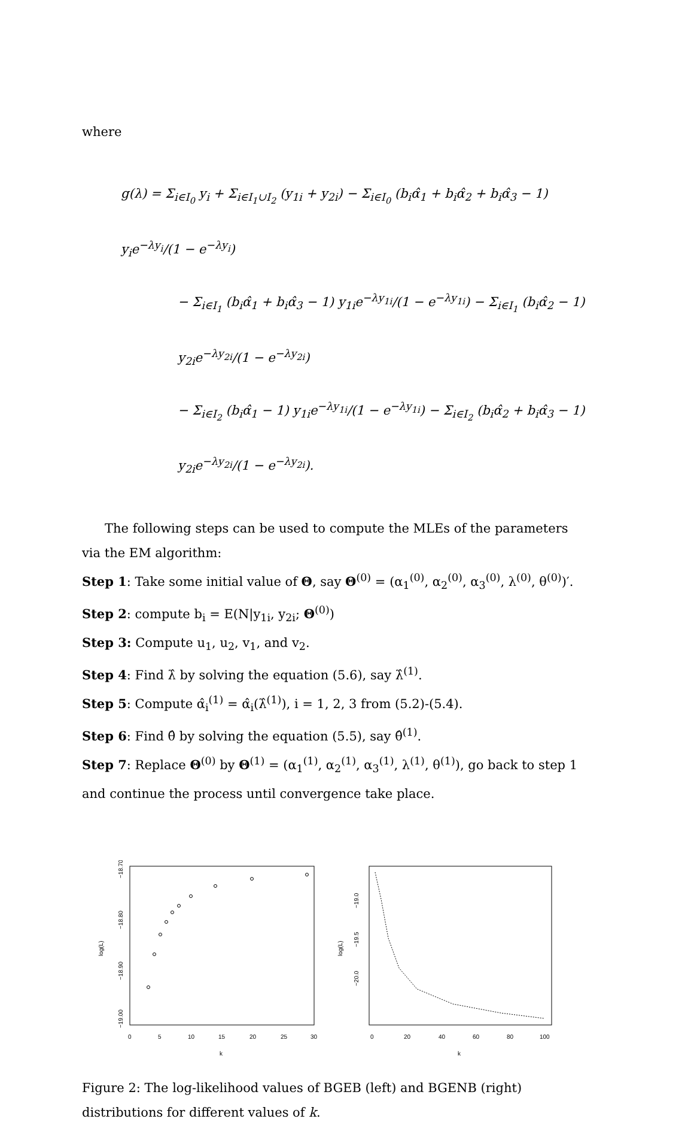where
g(λ) = Σ<sub>i∈I<sub>0</sub></sub> y<sub>i</sub> + Σ<sub>i∈I<sub>1</sub>∪I<sub>2</sub></sub> (y<sub>1i</sub> + y<sub>2i</sub>) − Σ<sub>i∈I<sub>0</sub></sub> (b<sub>i</sub>α̂<sub>1</sub> + b<sub>i</sub>α̂<sub>2</sub> + b<sub>i</sub>α̂<sub>3</sub> − 1) y<sub>i</sub>e<sup>−λy<sub>i</sub></sup>/(1 − e<sup>−λy<sub>i</sub></sup>)
− Σ<sub>i∈I<sub>1</sub></sub> (b<sub>i</sub>α̂<sub>1</sub> + b<sub>i</sub>α̂<sub>3</sub> − 1) y<sub>1i</sub>e<sup>−λy<sub>1i</sub></sup>/(1 − e<sup>−λy<sub>1i</sub></sup>) − Σ<sub>i∈I<sub>1</sub></sub> (b<sub>i</sub>α̂<sub>2</sub> − 1) y<sub>2i</sub>e<sup>−λy<sub>2i</sub></sup>/(1 − e<sup>−λy<sub>2i</sub></sup>)
− Σ<sub>i∈I<sub>2</sub></sub> (b<sub>i</sub>α̂<sub>1</sub> − 1) y<sub>1i</sub>e<sup>−λy<sub>1i</sub></sup>/(1 − e<sup>−λy<sub>1i</sub></sup>) − Σ<sub>i∈I<sub>2</sub></sub> (b<sub>i</sub>α̂<sub>2</sub> + b<sub>i</sub>α̂<sub>3</sub> − 1) y<sub>2i</sub>e<sup>−λy<sub>2i</sub></sup>/(1 − e<sup>−λy<sub>2i</sub></sup>).
The following steps can be used to compute the MLEs of the parameters via the EM algorithm:
Step 1: Take some initial value of Θ, say Θ<sup>(0)</sup> = (α<sub>1</sub><sup>(0)</sup>, α<sub>2</sub><sup>(0)</sup>, α<sub>3</sub><sup>(0)</sup>, λ<sup>(0)</sup>, θ<sup>(0)</sup>)′.
Step 2: compute b<sub>i</sub> = E(N|y<sub>1i</sub>, y<sub>2i</sub>; Θ<sup>(0)</sup>)
Step 3: Compute u<sub>1</sub>, u<sub>2</sub>, v<sub>1</sub>, and v<sub>2</sub>.
Step 4: Find λ̂ by solving the equation (5.6), say λ̂<sup>(1)</sup>.
Step 5: Compute α̂<sub>i</sub><sup>(1)</sup> = α̂<sub>i</sub>(λ̂<sup>(1)</sup>), i = 1, 2, 3 from (5.2)-(5.4).
Step 6: Find θ̂ by solving the equation (5.5), say θ̂<sup>(1)</sup>.
Step 7: Replace Θ<sup>(0)</sup> by Θ<sup>(1)</sup> = (α<sub>1</sub><sup>(1)</sup>, α<sub>2</sub><sup>(1)</sup>, α<sub>3</sub><sup>(1)</sup>, λ<sup>(1)</sup>, θ<sup>(1)</sup>), go back to step 1 and continue the process until convergence take place.
−18.70
−18.80
−18.90
−19.00
log(L)
0
5
10
15
20
25
30
k
−19.0
−19.5
−20.0
log(L)
0
20
40
60
80
100
k
Figure 2: The log-likelihood values of BGEB (left) and BGENB (right) distributions for different values of k.